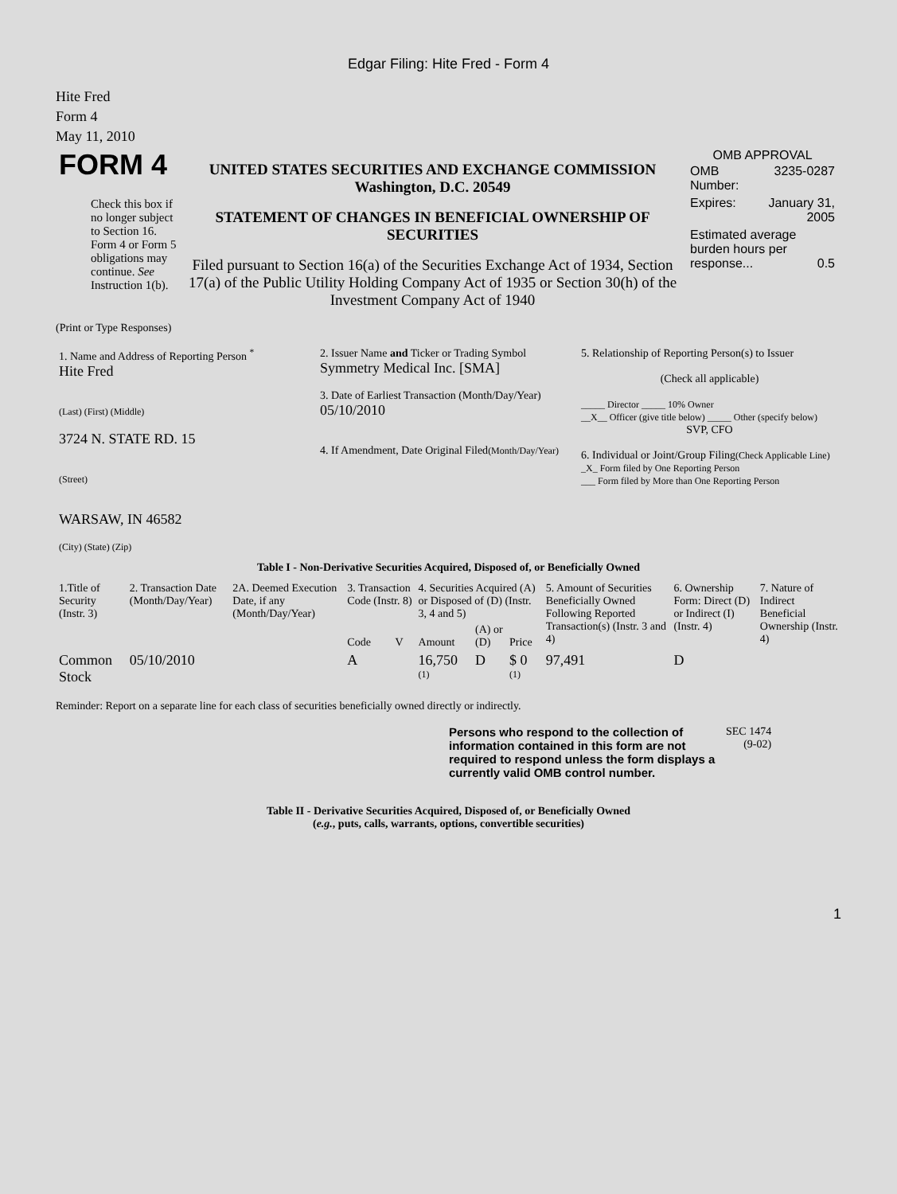Edgar Filing: Hite Fred - Form 4
Hite Fred
Form 4
May 11, 2010
| FORM 4 Check this box if no longer subject to Section 16. Form 4 or Form 5 obligations may continue. See Instruction 1(b). | UNITED STATES SECURITIES AND EXCHANGE COMMISSION Washington, D.C. 20549 STATEMENT OF CHANGES IN BENEFICIAL OWNERSHIP OF SECURITIES Filed pursuant to Section 16(a) of the Securities Exchange Act of 1934, Section 17(a) of the Public Utility Holding Company Act of 1935 or Section 30(h) of the Investment Company Act of 1940 | OMB APPROVAL / OMB Number: / 3235-0287 / / Expires: / January 31, 2005 / / Estimated average burden hours per response... 0.5 / / |
(Print or Type Responses)
| 1. Name and Address of Reporting Person <sup>*</sup> Hite Fred (Last) (First) (Middle) 3724 N. STATE RD. 15 (Street) WARSAW, IN 46582 (City) (State) (Zip) | 2. Issuer Name and Ticker or Trading Symbol Symmetry Medical Inc. [SMA] 3. Date of Earliest Transaction (Month/Day/Year) 05/10/2010 4. If Amendment, Date Original Filed (Month/Day/Year) | 5. Relationship of Reporting Person(s) to Issuer (Check all applicable) _____ Director _____ 10% Owner __X__ Officer (give title below) _____ Other (specify below) SVP, CFO 6. Individual or Joint/Group Filing (Check Applicable Line) _X_ Form filed by One Reporting Person ___ Form filed by More than One Reporting Person |
Table I - Non-Derivative Securities Acquired, Disposed of, or Beneficially Owned
| 1.Title of Security (Instr. 3) | 2. Transaction Date (Month/Day/Year) | 2A. Deemed Execution Date, if any (Month/Day/Year) | 3. Transaction Code (Instr. 8) | | 4. Securities Acquired (A) or Disposed of (D) (Instr. 3, 4 and 5) | | | 5. Amount of Securities Beneficially Owned Following Reported Transaction(s) (Instr. 3 and 4) | 6. Ownership Form: Direct (D) or Indirect (I) (Instr. 4) | 7. Nature of Indirect Beneficial Ownership (Instr. 4) |
| | | | Code | V | Amount | (A) or (D) | Price | | | |
| Common Stock | 05/10/2010 | | A | | 16,750 <sup>(1)</sup> | D | $ 0 <sup>(1)</sup> | 97,491 | D | |
Reminder: Report on a separate line for each class of securities beneficially owned directly or indirectly.
| Persons who respond to the collection of information contained in this form are not required to respond unless the form displays a currently valid OMB control number. | SEC 1474 (9-02) |
Table II - Derivative Securities Acquired, Disposed of, or Beneficially Owned
(e.g., puts, calls, warrants, options, convertible securities)
1